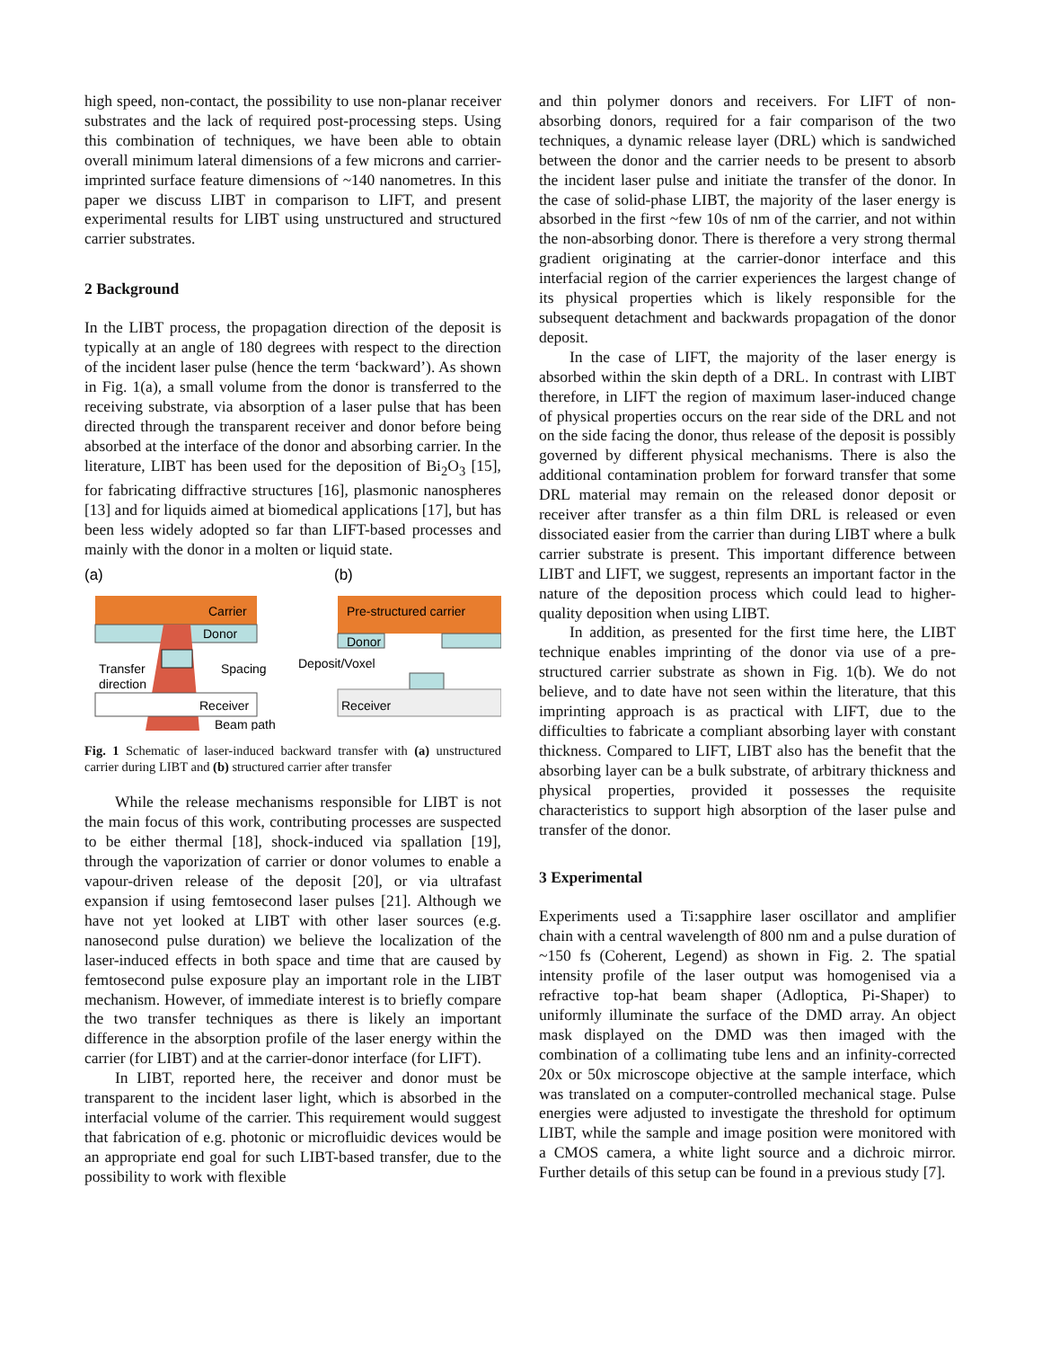high speed, non-contact, the possibility to use non-planar receiver substrates and the lack of required post-processing steps. Using this combination of techniques, we have been able to obtain overall minimum lateral dimensions of a few microns and carrier-imprinted surface feature dimensions of ~140 nanometres. In this paper we discuss LIBT in comparison to LIFT, and present experimental results for LIBT using unstructured and structured carrier substrates.
2 Background
In the LIBT process, the propagation direction of the deposit is typically at an angle of 180 degrees with respect to the direction of the incident laser pulse (hence the term ‘backward’). As shown in Fig. 1(a), a small volume from the donor is transferred to the receiving substrate, via absorption of a laser pulse that has been directed through the transparent receiver and donor before being absorbed at the interface of the donor and absorbing carrier. In the literature, LIBT has been used for the deposition of Bi<sub>2</sub>O<sub>3</sub> [15], for fabricating diffractive structures [16], plasmonic nanospheres [13] and for liquids aimed at biomedical applications [17], but has been less widely adopted so far than LIFT-based processes and mainly with the donor in a molten or liquid state.
(a)
(b)
Carrier
Donor
Transfer
direction
Spacing
Receiver
Beam path
Pre-structured carrier
Donor
Deposit/Voxel
Receiver
Fig. 1 Schematic of laser-induced backward transfer with (a) unstructured carrier during LIBT and (b) structured carrier after transfer
While the release mechanisms responsible for LIBT is not the main focus of this work, contributing processes are suspected to be either thermal [18], shock-induced via spallation [19], through the vaporization of carrier or donor volumes to enable a vapour-driven release of the deposit [20], or via ultrafast expansion if using femtosecond laser pulses [21]. Although we have not yet looked at LIBT with other laser sources (e.g. nanosecond pulse duration) we believe the localization of the laser-induced effects in both space and time that are caused by femtosecond pulse exposure play an important role in the LIBT mechanism. However, of immediate interest is to briefly compare the two transfer techniques as there is likely an important difference in the absorption profile of the laser energy within the carrier (for LIBT) and at the carrier-donor interface (for LIFT).
In LIBT, reported here, the receiver and donor must be transparent to the incident laser light, which is absorbed in the interfacial volume of the carrier. This requirement would suggest that fabrication of e.g. photonic or microfluidic devices would be an appropriate end goal for such LIBT-based transfer, due to the possibility to work with flexible
and thin polymer donors and receivers. For LIFT of non-absorbing donors, required for a fair comparison of the two techniques, a dynamic release layer (DRL) which is sandwiched between the donor and the carrier needs to be present to absorb the incident laser pulse and initiate the transfer of the donor. In the case of solid-phase LIBT, the majority of the laser energy is absorbed in the first ~few 10s of nm of the carrier, and not within the non-absorbing donor. There is therefore a very strong thermal gradient originating at the carrier-donor interface and this interfacial region of the carrier experiences the largest change of its physical properties which is likely responsible for the subsequent detachment and backwards propagation of the donor deposit.
In the case of LIFT, the majority of the laser energy is absorbed within the skin depth of a DRL. In contrast with LIBT therefore, in LIFT the region of maximum laser-induced change of physical properties occurs on the rear side of the DRL and not on the side facing the donor, thus release of the deposit is possibly governed by different physical mechanisms. There is also the additional contamination problem for forward transfer that some DRL material may remain on the released donor deposit or receiver after transfer as a thin film DRL is released or even dissociated easier from the carrier than during LIBT where a bulk carrier substrate is present. This important difference between LIBT and LIFT, we suggest, represents an important factor in the nature of the deposition process which could lead to higher-quality deposition when using LIBT.
In addition, as presented for the first time here, the LIBT technique enables imprinting of the donor via use of a pre-structured carrier substrate as shown in Fig. 1(b). We do not believe, and to date have not seen within the literature, that this imprinting approach is as practical with LIFT, due to the difficulties to fabricate a compliant absorbing layer with constant thickness. Compared to LIFT, LIBT also has the benefit that the absorbing layer can be a bulk substrate, of arbitrary thickness and physical properties, provided it possesses the requisite characteristics to support high absorption of the laser pulse and transfer of the donor.
3 Experimental
Experiments used a Ti:sapphire laser oscillator and amplifier chain with a central wavelength of 800 nm and a pulse duration of ~150 fs (Coherent, Legend) as shown in Fig. 2. The spatial intensity profile of the laser output was homogenised via a refractive top-hat beam shaper (Adloptica, Pi-Shaper) to uniformly illuminate the surface of the DMD array. An object mask displayed on the DMD was then imaged with the combination of a collimating tube lens and an infinity-corrected 20x or 50x microscope objective at the sample interface, which was translated on a computer-controlled mechanical stage. Pulse energies were adjusted to investigate the threshold for optimum LIBT, while the sample and image position were monitored with a CMOS camera, a white light source and a dichroic mirror. Further details of this setup can be found in a previous study [7].